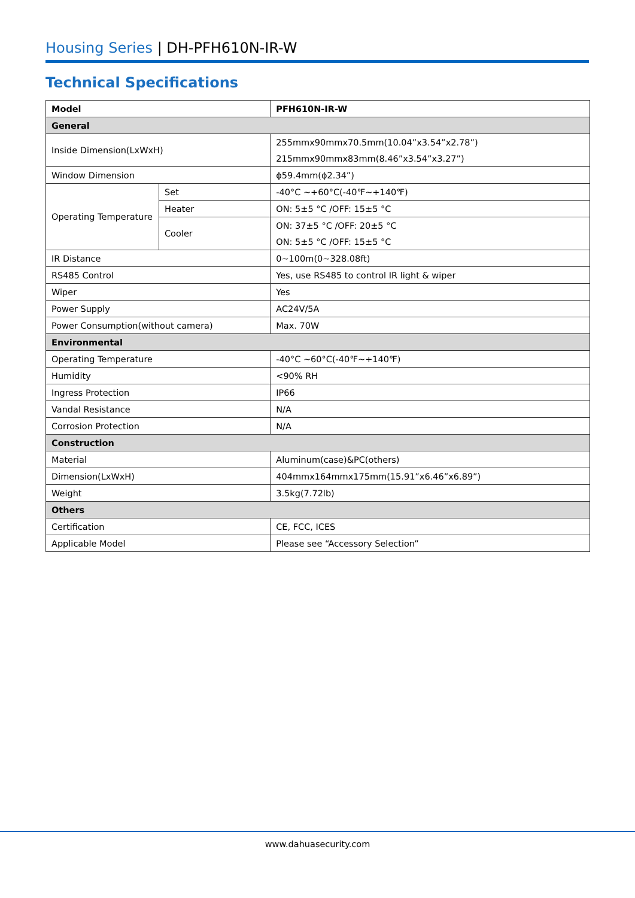Housing Series | DH-PFH610N-IR-W
Technical Specifications
| Model | | PFH610N-IR-W |
| --- | --- | --- |
| General | | |
| Inside Dimension(LxWxH) | | 255mmx90mmx70.5mm(10.04”x3.54”x2.78”) |
| | | 215mmx90mmx83mm(8.46”x3.54”x3.27”) |
| Window Dimension | | ϕ59.4mm(ϕ2.34”) |
| Operating Temperature | Set | -40°C ~+60°C(-40℉~+140℉) |
| | Heater | ON: 5±5 °C /OFF: 15±5 °C |
| | Cooler | ON: 37±5 °C /OFF: 20±5 °C |
| | | ON: 5±5 °C /OFF: 15±5 °C |
| IR Distance | | 0~100m(0~328.08ft) |
| RS485 Control | | Yes, use RS485 to control IR light & wiper |
| Wiper | | Yes |
| Power Supply | | AC24V/5A |
| Power Consumption(without camera) | | Max. 70W |
| Environmental | | |
| Operating Temperature | | -40°C ~60°C(-40℉~+140℉) |
| Humidity | | <90% RH |
| Ingress Protection | | IP66 |
| Vandal Resistance | | N/A |
| Corrosion Protection | | N/A |
| Construction | | |
| Material | | Aluminum(case)&PC(others) |
| Dimension(LxWxH) | | 404mmx164mmx175mm(15.91”x6.46”x6.89”) |
| Weight | | 3.5kg(7.72lb) |
| Others | | |
| Certification | | CE, FCC, ICES |
| Applicable Model | | Please see “Accessory Selection” |
www.dahuasecurity.com